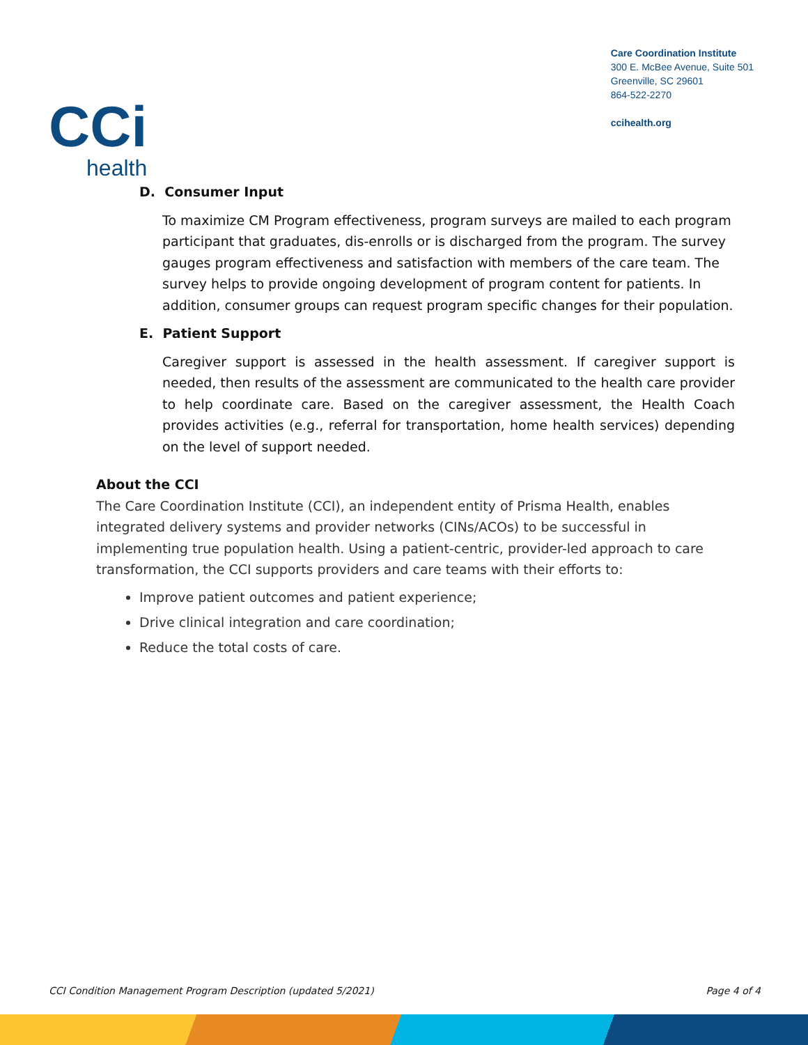CCi
health
Care Coordination Institute
300 E. McBee Avenue, Suite 501
Greenville, SC 29601
864-522-2270
ccihealth.org
D. Consumer Input
To maximize CM Program effectiveness, program surveys are mailed to each program participant that graduates, dis-enrolls or is discharged from the program. The survey gauges program effectiveness and satisfaction with members of the care team. The survey helps to provide ongoing development of program content for patients. In addition, consumer groups can request program specific changes for their population.
E. Patient Support
Caregiver support is assessed in the health assessment. If caregiver support is needed, then results of the assessment are communicated to the health care provider to help coordinate care. Based on the caregiver assessment, the Health Coach provides activities (e.g., referral for transportation, home health services) depending on the level of support needed.
About the CCI
The Care Coordination Institute (CCI), an independent entity of Prisma Health, enables integrated delivery systems and provider networks (CINs/ACOs) to be successful in implementing true population health. Using a patient-centric, provider-led approach to care transformation, the CCI supports providers and care teams with their efforts to:
Improve patient outcomes and patient experience;
Drive clinical integration and care coordination;
Reduce the total costs of care.
CCI Condition Management Program Description (updated 5/2021) Page 4 of 4